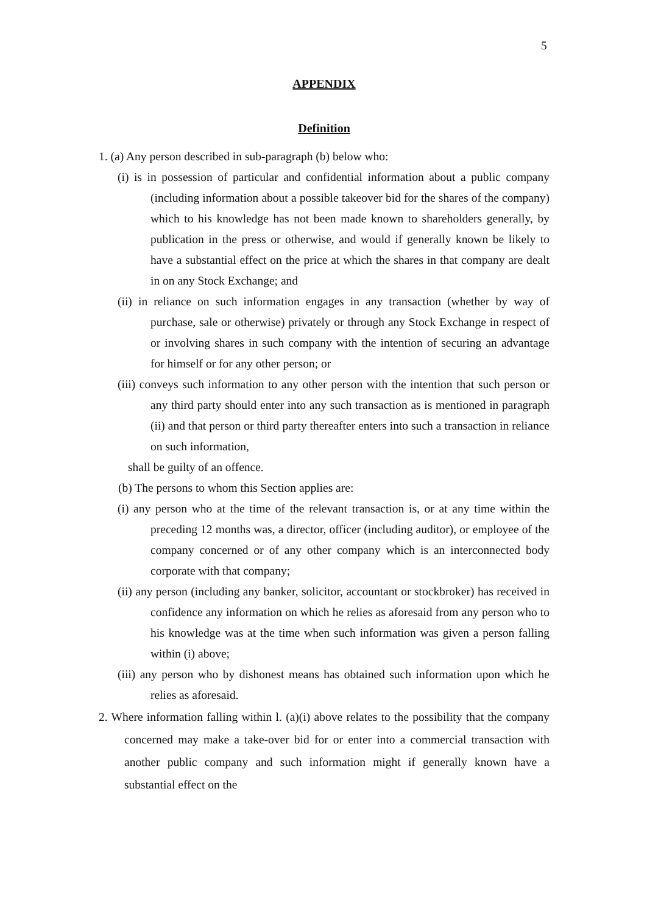5
APPENDIX
Definition
1. (a) Any person described in sub-paragraph (b) below who:
(i) is in possession of particular and confidential information about a public company (including information about a possible takeover bid for the shares of the company) which to his knowledge has not been made known to shareholders generally, by publication in the press or otherwise, and would if generally known be likely to have a substantial effect on the price at which the shares in that company are dealt in on any Stock Exchange; and
(ii) in reliance on such information engages in any transaction (whether by way of purchase, sale or otherwise) privately or through any Stock Exchange in respect of or involving shares in such company with the intention of securing an advantage for himself or for any other person; or
(iii) conveys such information to any other person with the intention that such person or any third party should enter into any such transaction as is mentioned in paragraph (ii) and that person or third party thereafter enters into such a transaction in reliance on such information,
shall be guilty of an offence.
(b) The persons to whom this Section applies are:
(i) any person who at the time of the relevant transaction is, or at any time within the preceding 12 months was, a director, officer (including auditor), or employee of the company concerned or of any other company which is an interconnected body corporate with that company;
(ii) any person (including any banker, solicitor, accountant or stockbroker) has received in confidence any information on which he relies as aforesaid from any person who to his knowledge was at the time when such information was given a person falling within (i) above;
(iii) any person who by dishonest means has obtained such information upon which he relies as aforesaid.
2. Where information falling within l. (a)(i) above relates to the possibility that the company concerned may make a take-over bid for or enter into a commercial transaction with another public company and such information might if generally known have a substantial effect on the